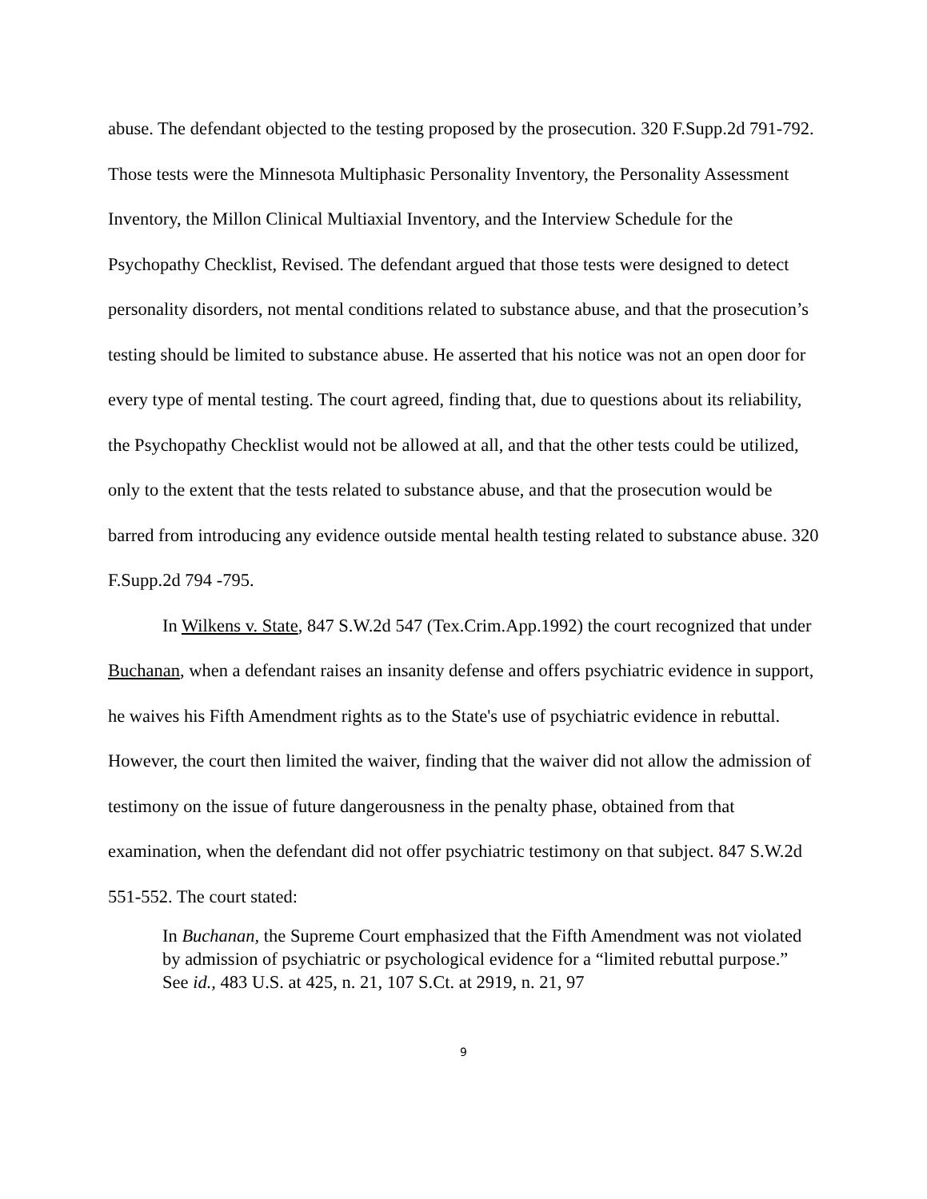abuse. The defendant objected to the testing proposed by the prosecution. 320 F.Supp.2d 791-792. Those tests were the Minnesota Multiphasic Personality Inventory, the Personality Assessment Inventory, the Millon Clinical Multiaxial Inventory, and the Interview Schedule for the Psychopathy Checklist, Revised. The defendant argued that those tests were designed to detect personality disorders, not mental conditions related to substance abuse, and that the prosecution’s testing should be limited to substance abuse. He asserted that his notice was not an open door for every type of mental testing. The court agreed, finding that, due to questions about its reliability, the Psychopathy Checklist would not be allowed at all, and that the other tests could be utilized, only to the extent that the tests related to substance abuse, and that the prosecution would be barred from introducing any evidence outside mental health testing related to substance abuse. 320 F.Supp.2d 794 -795.
In Wilkens v. State, 847 S.W.2d 547 (Tex.Crim.App.1992) the court recognized that under Buchanan, when a defendant raises an insanity defense and offers psychiatric evidence in support, he waives his Fifth Amendment rights as to the State's use of psychiatric evidence in rebuttal. However, the court then limited the waiver, finding that the waiver did not allow the admission of testimony on the issue of future dangerousness in the penalty phase, obtained from that examination, when the defendant did not offer psychiatric testimony on that subject. 847 S.W.2d 551-552. The court stated:
In Buchanan, the Supreme Court emphasized that the Fifth Amendment was not violated by admission of psychiatric or psychological evidence for a “limited rebuttal purpose.” See id., 483 U.S. at 425, n. 21, 107 S.Ct. at 2919, n. 21, 97
9